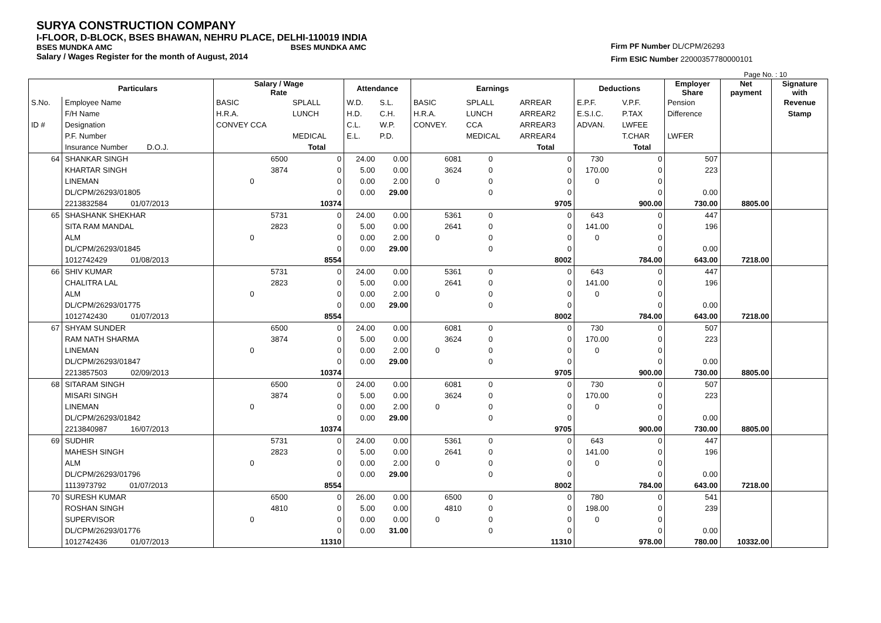SURYA CONSTRUCTION COMPANY
I-FLOOR, D-BLOCK, BSES BHAWAN, NEHRU PLACE, DELHI-110019 INDIA
BSES MUNDKA AMC BSES MUNDKA AMC
Salary / Wages Register for the month of August, 2014
Firm PF Number DL/CPM/26293
Firm ESIC Number 22000357780000101
Page No. : 10
| | Particulars | Salary / Wage Rate | | Attendance | | Earnings | | | Deductions | | Employer Share | Net payment | Signature with |
| --- | --- | --- | --- | --- | --- | --- | --- | --- | --- | --- | --- | --- | --- |
| S.No. | Employee Name | BASIC | SPLALL | W.D. | S.L. | BASIC | SPLALL | ARREAR | E.P.F. | V.P.F. | Pension | | Revenue |
| | F/H Name | H.R.A. | LUNCH | H.D. | C.H. | H.R.A. | LUNCH | ARREAR2 | E.S.I.C. | P.TAX | Difference | | Stamp |
| ID # | Designation | CONVEY CCA | | C.L. | W.P. | CONVEY. | CCA | ARREAR3 | ADVAN. | LWFEE | | | |
| | P.F. Number | | MEDICAL | E.L. | P.D. | | MEDICAL | ARREAR4 | | T.CHAR | LWFER | | |
| | Insurance Number D.O.J. | | Total | | | | | Total | | Total | | | |
| 64 | SHANKAR SINGH | 6500 | 0 | 24.00 | 0.00 | 6081 | 0 | 0 | 730 | 0 | 507 | | |
| | KHARTAR SINGH | 3874 | 0 | 5.00 | 0.00 | 3624 | 0 | 0 | 170.00 | 0 | 223 | | |
| | LINEMAN | 0 | 0 | 0.00 | 2.00 | 0 | 0 | 0 | 0 | 0 | | | |
| | DL/CPM/26293/01805 | | 0 | 0.00 | 29.00 | | 0 | 0 | | 0 | 0.00 | | |
| | 2213832584 01/07/2013 | | 10374 | | | | | 9705 | | 900.00 | 730.00 | 8805.00 | |
| 65 | SHASHANK SHEKHAR | 5731 | 0 | 24.00 | 0.00 | 5361 | 0 | 0 | 643 | 0 | 447 | | |
| | SITA RAM MANDAL | 2823 | 0 | 5.00 | 0.00 | 2641 | 0 | 0 | 141.00 | 0 | 196 | | |
| | ALM | 0 | 0 | 0.00 | 2.00 | 0 | 0 | 0 | 0 | 0 | | | |
| | DL/CPM/26293/01845 | | 0 | 0.00 | 29.00 | | 0 | 0 | | 0 | 0.00 | | |
| | 1012742429 01/08/2013 | | 8554 | | | | | 8002 | | 784.00 | 643.00 | 7218.00 | |
| 66 | SHIV KUMAR | 5731 | 0 | 24.00 | 0.00 | 5361 | 0 | 0 | 643 | 0 | 447 | | |
| | CHALITRA LAL | 2823 | 0 | 5.00 | 0.00 | 2641 | 0 | 0 | 141.00 | 0 | 196 | | |
| | ALM | 0 | 0 | 0.00 | 2.00 | 0 | 0 | 0 | 0 | 0 | | | |
| | DL/CPM/26293/01775 | | 0 | 0.00 | 29.00 | | 0 | 0 | | 0 | 0.00 | | |
| | 1012742430 01/07/2013 | | 8554 | | | | | 8002 | | 784.00 | 643.00 | 7218.00 | |
| 67 | SHYAM SUNDER | 6500 | 0 | 24.00 | 0.00 | 6081 | 0 | 0 | 730 | 0 | 507 | | |
| | RAM NATH SHARMA | 3874 | 0 | 5.00 | 0.00 | 3624 | 0 | 0 | 170.00 | 0 | 223 | | |
| | LINEMAN | 0 | 0 | 0.00 | 2.00 | 0 | 0 | 0 | 0 | 0 | | | |
| | DL/CPM/26293/01847 | | 0 | 0.00 | 29.00 | | 0 | 0 | | 0 | 0.00 | | |
| | 2213857503 02/09/2013 | | 10374 | | | | | 9705 | | 900.00 | 730.00 | 8805.00 | |
| 68 | SITARAM SINGH | 6500 | 0 | 24.00 | 0.00 | 6081 | 0 | 0 | 730 | 0 | 507 | | |
| | MISARI SINGH | 3874 | 0 | 5.00 | 0.00 | 3624 | 0 | 0 | 170.00 | 0 | 223 | | |
| | LINEMAN | 0 | 0 | 0.00 | 2.00 | 0 | 0 | 0 | 0 | 0 | | | |
| | DL/CPM/26293/01842 | | 0 | 0.00 | 29.00 | | 0 | 0 | | 0 | 0.00 | | |
| | 2213840987 16/07/2013 | | 10374 | | | | | 9705 | | 900.00 | 730.00 | 8805.00 | |
| 69 | SUDHIR | 5731 | 0 | 24.00 | 0.00 | 5361 | 0 | 0 | 643 | 0 | 447 | | |
| | MAHESH SINGH | 2823 | 0 | 5.00 | 0.00 | 2641 | 0 | 0 | 141.00 | 0 | 196 | | |
| | ALM | 0 | 0 | 0.00 | 2.00 | 0 | 0 | 0 | 0 | 0 | | | |
| | DL/CPM/26293/01796 | | 0 | 0.00 | 29.00 | | 0 | 0 | | 0 | 0.00 | | |
| | 1113973792 01/07/2013 | | 8554 | | | | | 8002 | | 784.00 | 643.00 | 7218.00 | |
| 70 | SURESH KUMAR | 6500 | 0 | 26.00 | 0.00 | 6500 | 0 | 0 | 780 | 0 | 541 | | |
| | ROSHAN SINGH | 4810 | 0 | 5.00 | 0.00 | 4810 | 0 | 0 | 198.00 | 0 | 239 | | |
| | SUPERVISOR | 0 | 0 | 0.00 | 0.00 | 0 | 0 | 0 | 0 | 0 | | | |
| | DL/CPM/26293/01776 | | 0 | 0.00 | 31.00 | | 0 | 0 | | 0 | 0.00 | | |
| | 1012742436 01/07/2013 | | 11310 | | | | | 11310 | | 978.00 | 780.00 | 10332.00 | |